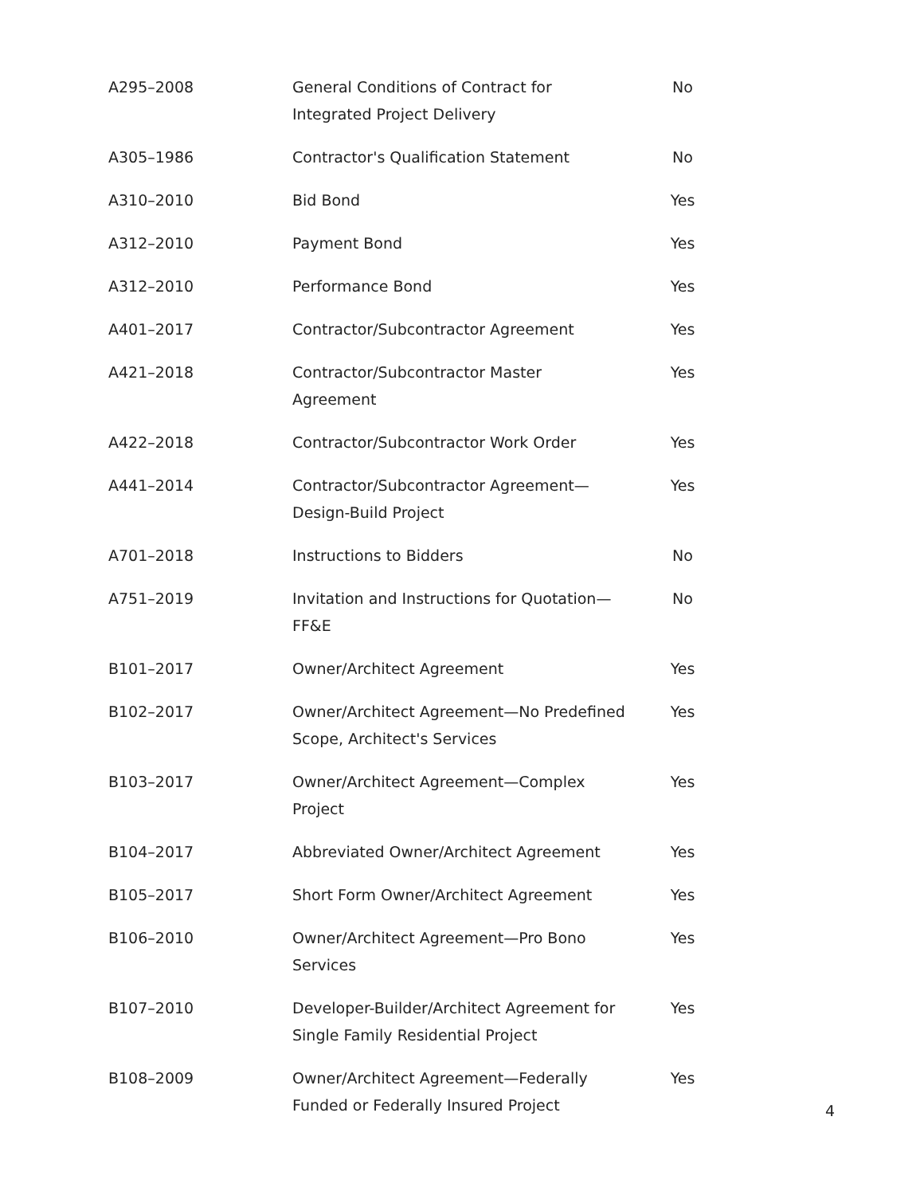| A295–2008 | General Conditions of Contract for Integrated Project Delivery | No |
| A305–1986 | Contractor's Qualification Statement | No |
| A310–2010 | Bid Bond | Yes |
| A312–2010 | Payment Bond | Yes |
| A312–2010 | Performance Bond | Yes |
| A401–2017 | Contractor/Subcontractor Agreement | Yes |
| A421–2018 | Contractor/Subcontractor Master Agreement | Yes |
| A422–2018 | Contractor/Subcontractor Work Order | Yes |
| A441–2014 | Contractor/Subcontractor Agreement—Design-Build Project | Yes |
| A701–2018 | Instructions to Bidders | No |
| A751–2019 | Invitation and Instructions for Quotation—FF&E | No |
| B101–2017 | Owner/Architect Agreement | Yes |
| B102–2017 | Owner/Architect Agreement—No Predefined Scope, Architect's Services | Yes |
| B103–2017 | Owner/Architect Agreement—Complex Project | Yes |
| B104–2017 | Abbreviated Owner/Architect Agreement | Yes |
| B105–2017 | Short Form Owner/Architect Agreement | Yes |
| B106–2010 | Owner/Architect Agreement—Pro Bono Services | Yes |
| B107–2010 | Developer-Builder/Architect Agreement for Single Family Residential Project | Yes |
| B108–2009 | Owner/Architect Agreement—Federally Funded or Federally Insured Project | Yes |
4